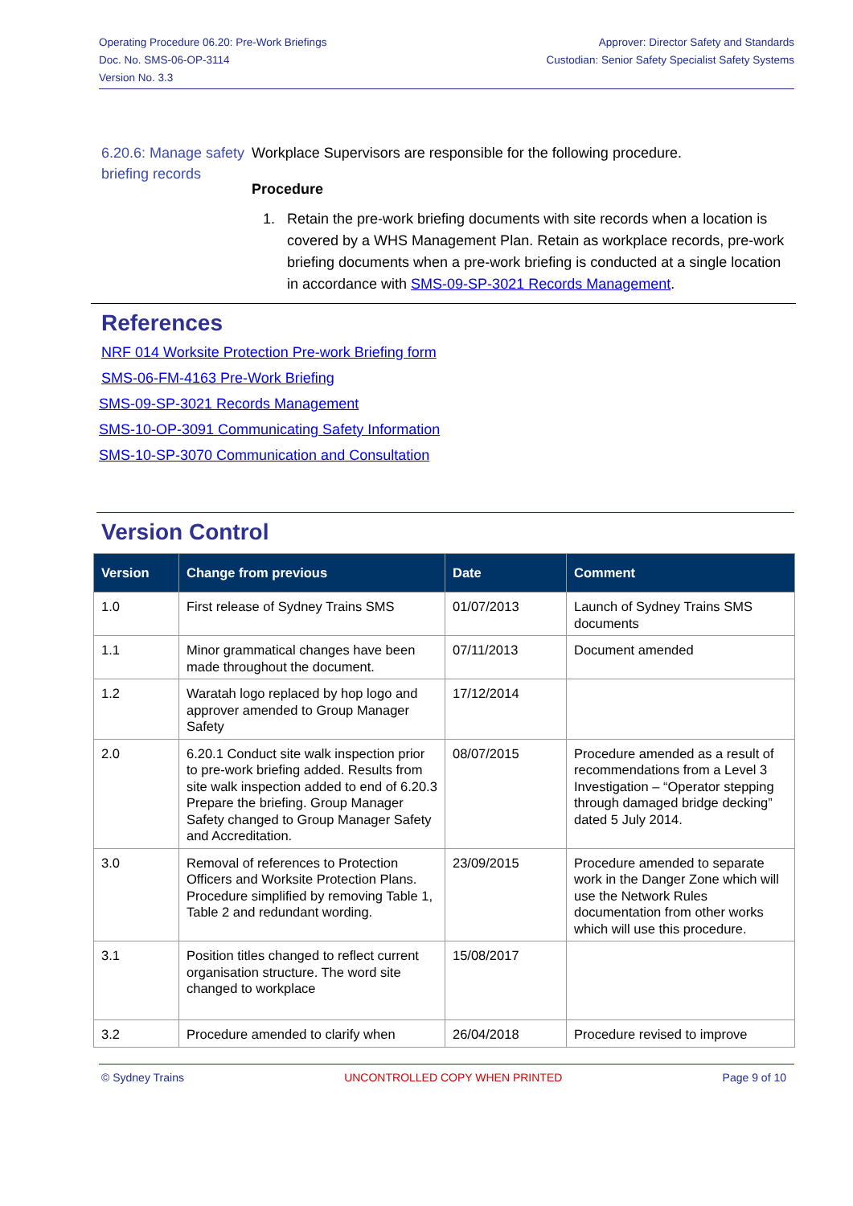Operating Procedure 06.20: Pre-Work Briefings
Doc. No. SMS-06-OP-3114
Version No. 3.3
Approver: Director Safety and Standards
Custodian: Senior Safety Specialist Safety Systems
6.20.6: Manage safety briefing records
Workplace Supervisors are responsible for the following procedure.
Procedure
1. Retain the pre-work briefing documents with site records when a location is covered by a WHS Management Plan. Retain as workplace records, pre-work briefing documents when a pre-work briefing is conducted at a single location in accordance with SMS-09-SP-3021 Records Management.
References
NRF 014 Worksite Protection Pre-work Briefing form
SMS-06-FM-4163 Pre-Work Briefing
SMS-09-SP-3021 Records Management
SMS-10-OP-3091 Communicating Safety Information
SMS-10-SP-3070 Communication and Consultation
Version Control
| Version | Change from previous | Date | Comment |
| --- | --- | --- | --- |
| 1.0 | First release of Sydney Trains SMS | 01/07/2013 | Launch of Sydney Trains SMS documents |
| 1.1 | Minor grammatical changes have been made throughout the document. | 07/11/2013 | Document amended |
| 1.2 | Waratah logo replaced by hop logo and approver amended to Group Manager Safety | 17/12/2014 | |
| 2.0 | 6.20.1 Conduct site walk inspection prior to pre-work briefing added. Results from site walk inspection added to end of 6.20.3 Prepare the briefing. Group Manager Safety changed to Group Manager Safety and Accreditation. | 08/07/2015 | Procedure amended as a result of recommendations from a Level 3 Investigation – “Operator stepping through damaged bridge decking” dated 5 July 2014. |
| 3.0 | Removal of references to Protection Officers and Worksite Protection Plans. Procedure simplified by removing Table 1, Table 2 and redundant wording. | 23/09/2015 | Procedure amended to separate work in the Danger Zone which will use the Network Rules documentation from other works which will use this procedure. |
| 3.1 | Position titles changed to reflect current organisation structure. The word site changed to workplace | 15/08/2017 | |
| 3.2 | Procedure amended to clarify when | 26/04/2018 | Procedure revised to improve |
© Sydney Trains UNCONTROLLED COPY WHEN PRINTED Page 9 of 10